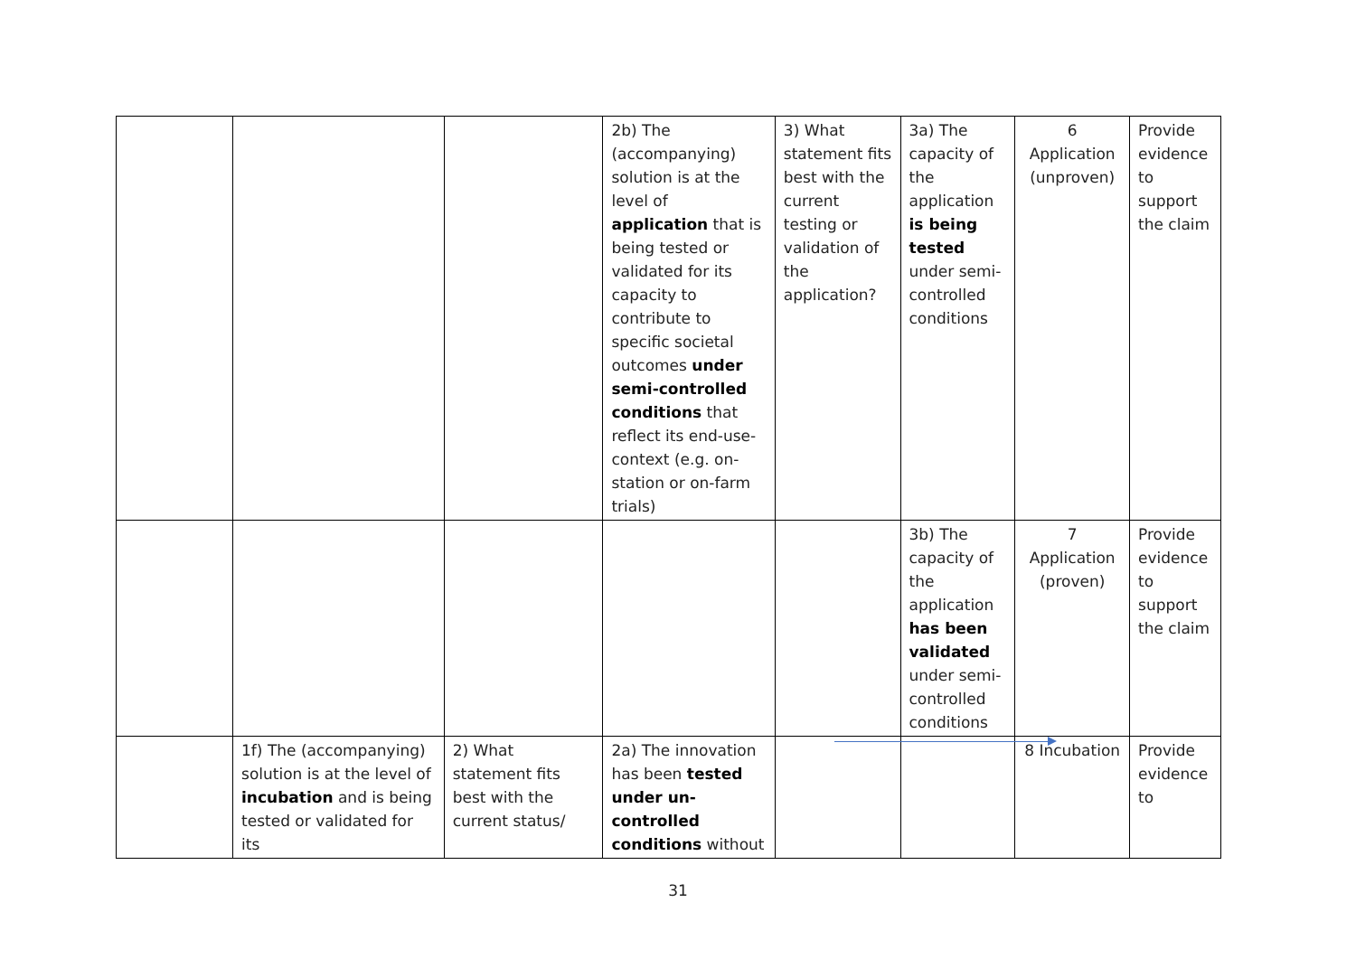| | | | 2b) The (accompanying) solution is at the level of application that is being tested or validated for its capacity to contribute to specific societal outcomes under semi-controlled conditions that reflect its end-use-context (e.g. on-station or on-farm trials) | 3) What statement fits best with the current testing or validation of the application? | 3a) The capacity of the application is being tested under semi-controlled conditions | 6 Application (unproven) | Provide evidence to support the claim |
| | | | | | 3b) The capacity of the application has been validated under semi-controlled conditions | 7 Application (proven) | Provide evidence to support the claim |
| | 1f) The (accompanying) solution is at the level of incubation and is being tested or validated for its | 2) What statement fits best with the current status/ | 2a) The innovation has been tested under un-controlled conditions without | | | 8 Incubation | Provide evidence to |
31